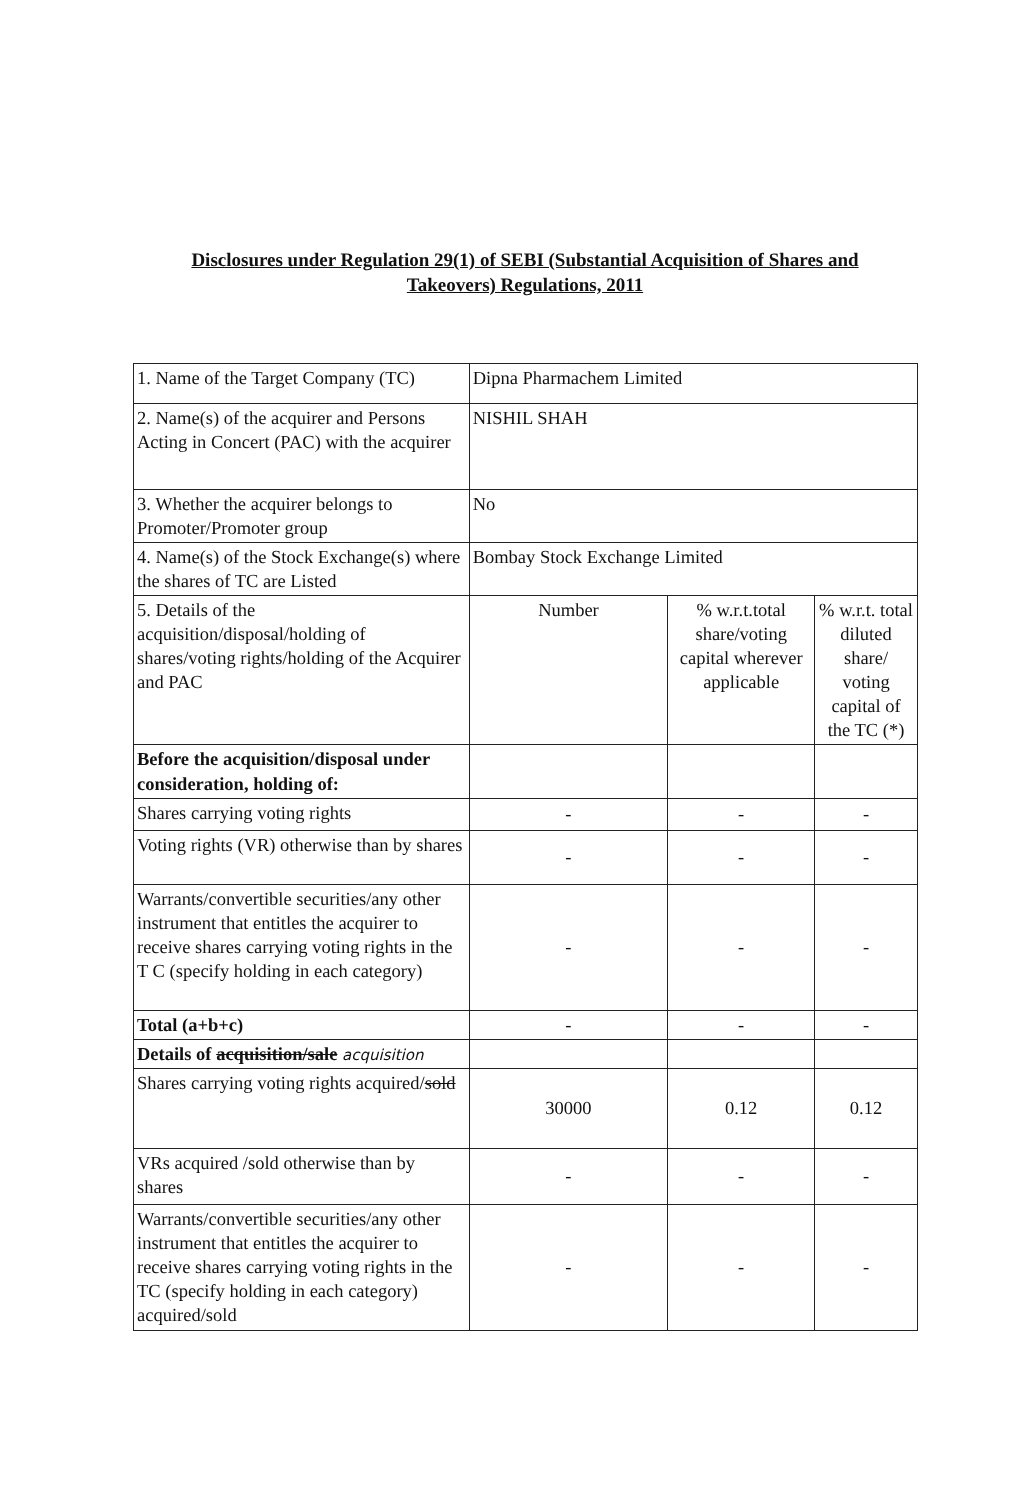Disclosures under Regulation 29(1) of SEBI (Substantial Acquisition of Shares and Takeovers) Regulations, 2011
| 1. Name of the Target Company (TC) | Dipna Pharmachem Limited | | |
| 2. Name(s) of the acquirer and Persons Acting in Concert (PAC) with the acquirer | NISHIL SHAH | | |
| 3. Whether the acquirer belongs to Promoter/Promoter group | No | | |
| 4. Name(s) of the Stock Exchange(s) where the shares of TC are Listed | Bombay Stock Exchange Limited | | |
| 5. Details of the acquisition/disposal/holding of shares/voting rights/holding of the Acquirer and PAC | Number | % w.r.t.total share/voting capital wherever applicable | % w.r.t. total diluted share/ voting capital of the TC (*) |
| Before the acquisition/disposal under consideration, holding of: | | | |
| Shares carrying voting rights | - | - | - |
| Voting rights (VR) otherwise than by shares | - | - | - |
| Warrants/convertible securities/any other instrument that entitles the acquirer to receive shares carrying voting rights in the T C (specify holding in each category) | - | - | - |
| Total (a+b+c) | - | - | - |
| Details of acquisition/sale acquisition | | | |
| Shares carrying voting rights acquired/ sold | 30000 | 0.12 | 0.12 |
| VRs acquired /sold otherwise than by shares | - | - | - |
| Warrants/convertible securities/any other instrument that entitles the acquirer to receive shares carrying voting rights in the TC (specify holding in each category) acquired/sold | - | - | - |